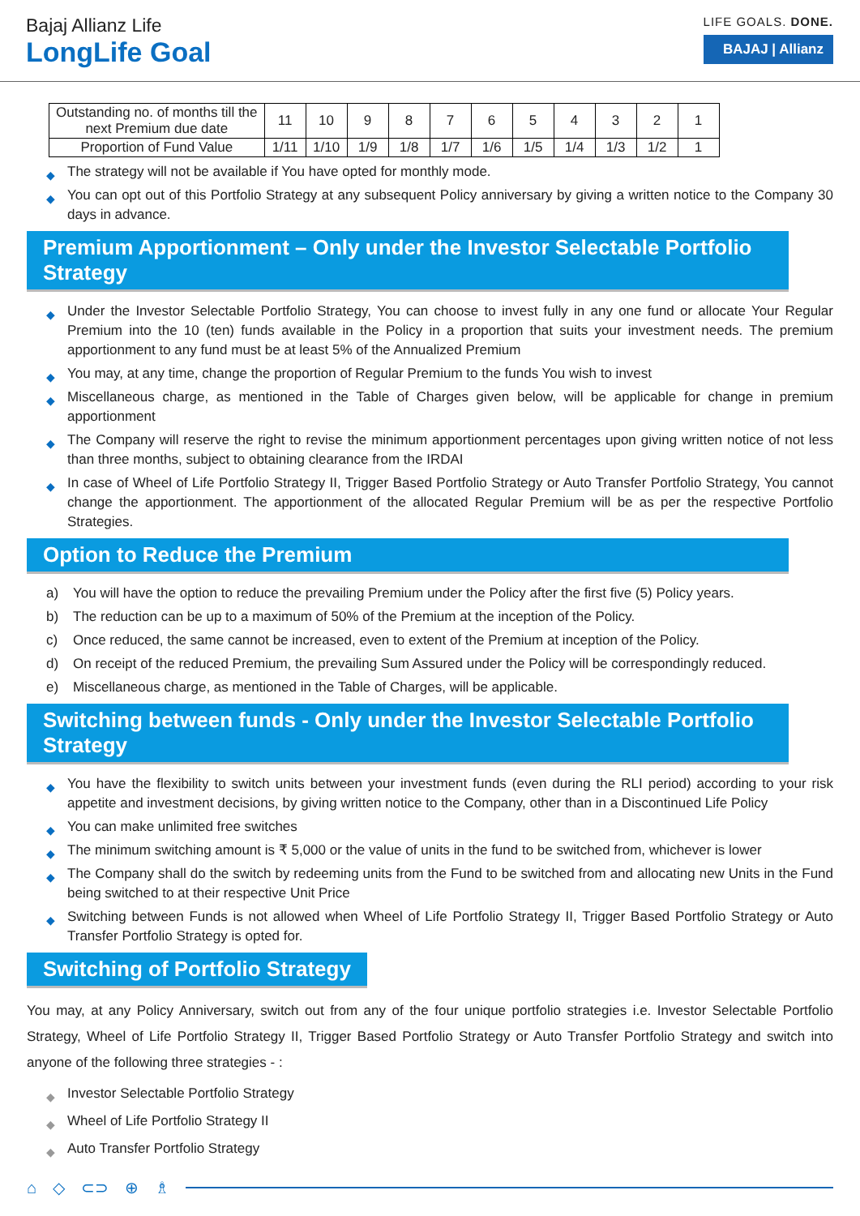Bajaj Allianz Life
LongLife Goal
LIFE GOALS. DONE.
BAJAJ | Allianz
| Outstanding no. of months till the next Premium due date | 11 | 10 | 9 | 8 | 7 | 6 | 5 | 4 | 3 | 2 | 1 |
| Proportion of Fund Value | 1/11 | 1/10 | 1/9 | 1/8 | 1/7 | 1/6 | 1/5 | 1/4 | 1/3 | 1/2 | 1 |
◆ The strategy will not be available if You have opted for monthly mode.
◆ You can opt out of this Portfolio Strategy at any subsequent Policy anniversary by giving a written notice to the Company 30 days in advance.
Premium Apportionment – Only under the Investor Selectable Portfolio Strategy
◆ Under the Investor Selectable Portfolio Strategy, You can choose to invest fully in any one fund or allocate Your Regular Premium into the 10 (ten) funds available in the Policy in a proportion that suits your investment needs. The premium apportionment to any fund must be at least 5% of the Annualized Premium
◆ You may, at any time, change the proportion of Regular Premium to the funds You wish to invest
◆ Miscellaneous charge, as mentioned in the Table of Charges given below, will be applicable for change in premium apportionment
◆ The Company will reserve the right to revise the minimum apportionment percentages upon giving written notice of not less than three months, subject to obtaining clearance from the IRDAI
◆ In case of Wheel of Life Portfolio Strategy II, Trigger Based Portfolio Strategy or Auto Transfer Portfolio Strategy, You cannot change the apportionment. The apportionment of the allocated Regular Premium will be as per the respective Portfolio Strategies.
Option to Reduce the Premium
a) You will have the option to reduce the prevailing Premium under the Policy after the first five (5) Policy years.
b) The reduction can be up to a maximum of 50% of the Premium at the inception of the Policy.
c) Once reduced, the same cannot be increased, even to extent of the Premium at inception of the Policy.
d) On receipt of the reduced Premium, the prevailing Sum Assured under the Policy will be correspondingly reduced.
e) Miscellaneous charge, as mentioned in the Table of Charges, will be applicable.
Switching between funds - Only under the Investor Selectable Portfolio Strategy
◆ You have the flexibility to switch units between your investment funds (even during the RLI period) according to your risk appetite and investment decisions, by giving written notice to the Company, other than in a Discontinued Life Policy
◆ You can make unlimited free switches
◆ The minimum switching amount is ₹ 5,000 or the value of units in the fund to be switched from, whichever is lower
◆ The Company shall do the switch by redeeming units from the Fund to be switched from and allocating new Units in the Fund being switched to at their respective Unit Price
◆ Switching between Funds is not allowed when Wheel of Life Portfolio Strategy II, Trigger Based Portfolio Strategy or Auto Transfer Portfolio Strategy is opted for.
Switching of Portfolio Strategy
You may, at any Policy Anniversary, switch out from any of the four unique portfolio strategies i.e. Investor Selectable Portfolio Strategy, Wheel of Life Portfolio Strategy II, Trigger Based Portfolio Strategy or Auto Transfer Portfolio Strategy and switch into anyone of the following three strategies - :
◆ Investor Selectable Portfolio Strategy
◆ Wheel of Life Portfolio Strategy II
◆ Auto Transfer Portfolio Strategy
⌂ ◇ ⊂⊃ ⊕ ♗